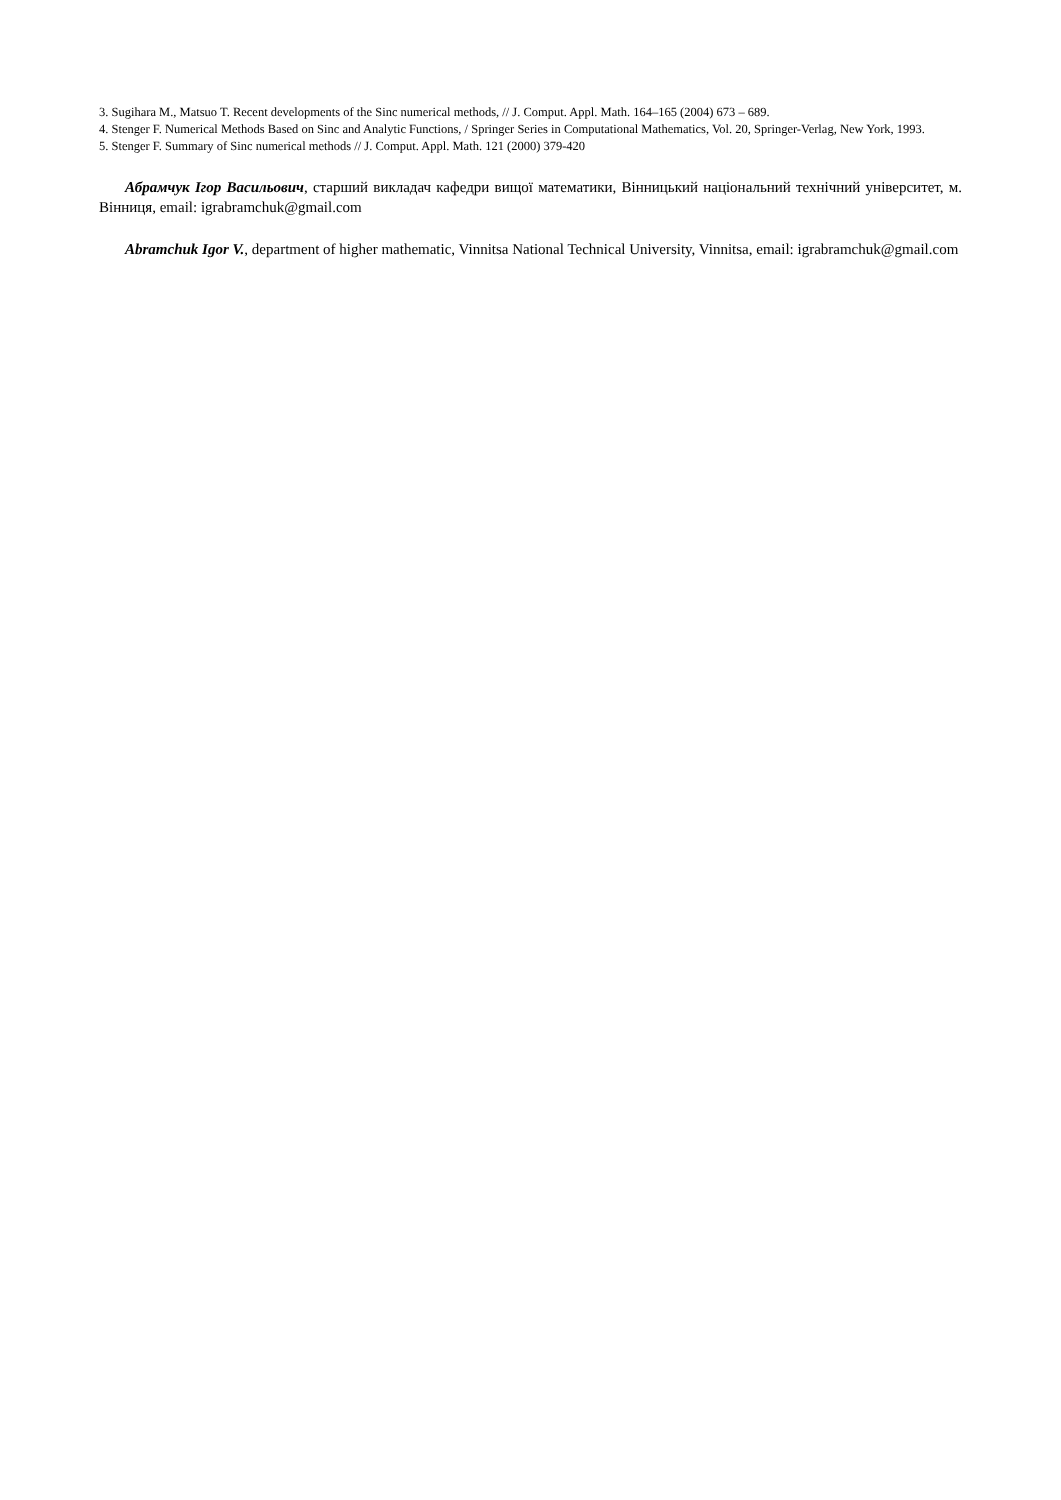3. Sugihara M., Matsuo T. Recent developments of the Sinc numerical methods, // J. Comput. Appl. Math. 164–165 (2004) 673 – 689.
4. Stenger F. Numerical Methods Based on Sinc and Analytic Functions, / Springer Series in Computational Mathematics, Vol. 20, Springer-Verlag, New York, 1993.
5. Stenger F. Summary of Sinc numerical methods // J. Comput. Appl. Math. 121 (2000) 379-420
Абрамчук Ігор Васильович, старший викладач кафедри вищої математики, Вінницький національний технічний університет, м. Вінниця, email: igrabramchuk@gmail.com
Abramchuk Igor V., department of higher mathematic, Vinnitsa National Technical University, Vinnitsa, email: igrabramchuk@gmail.com